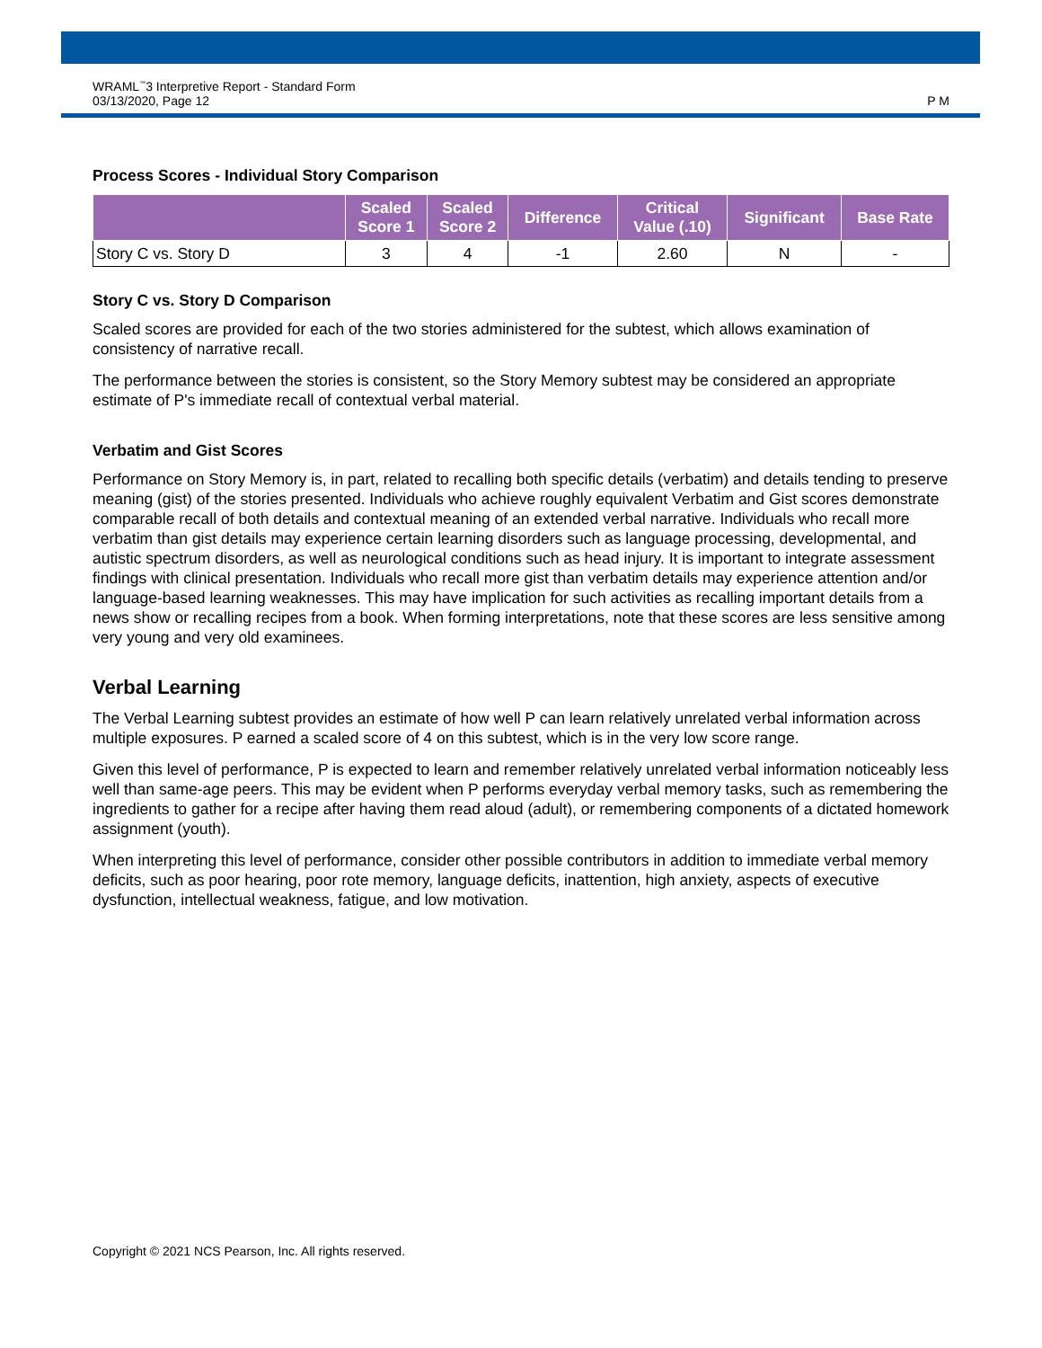WRAML<sup>™</sup>3 Interpretive Report - Standard Form
03/13/2020, Page 12
P M
Process Scores - Individual Story Comparison
| | Scaled Score 1 | Scaled Score 2 | Difference | Critical Value (.10) | Significant | Base Rate |
| --- | --- | --- | --- | --- | --- | --- |
| Story C vs. Story D | 3 | 4 | -1 | 2.60 | N | - |
Story C vs. Story D Comparison
Scaled scores are provided for each of the two stories administered for the subtest, which allows examination of consistency of narrative recall.
The performance between the stories is consistent, so the Story Memory subtest may be considered an appropriate estimate of P's immediate recall of contextual verbal material.
Verbatim and Gist Scores
Performance on Story Memory is, in part, related to recalling both specific details (verbatim) and details tending to preserve meaning (gist) of the stories presented. Individuals who achieve roughly equivalent Verbatim and Gist scores demonstrate comparable recall of both details and contextual meaning of an extended verbal narrative. Individuals who recall more verbatim than gist details may experience certain learning disorders such as language processing, developmental, and autistic spectrum disorders, as well as neurological conditions such as head injury. It is important to integrate assessment findings with clinical presentation. Individuals who recall more gist than verbatim details may experience attention and/or language-based learning weaknesses. This may have implication for such activities as recalling important details from a news show or recalling recipes from a book. When forming interpretations, note that these scores are less sensitive among very young and very old examinees.
Verbal Learning
The Verbal Learning subtest provides an estimate of how well P can learn relatively unrelated verbal information across multiple exposures. P earned a scaled score of 4 on this subtest, which is in the very low score range.
Given this level of performance, P is expected to learn and remember relatively unrelated verbal information noticeably less well than same-age peers. This may be evident when P performs everyday verbal memory tasks, such as remembering the ingredients to gather for a recipe after having them read aloud (adult), or remembering components of a dictated homework assignment (youth).
When interpreting this level of performance, consider other possible contributors in addition to immediate verbal memory deficits, such as poor hearing, poor rote memory, language deficits, inattention, high anxiety, aspects of executive dysfunction, intellectual weakness, fatigue, and low motivation.
Copyright © 2021 NCS Pearson, Inc. All rights reserved.